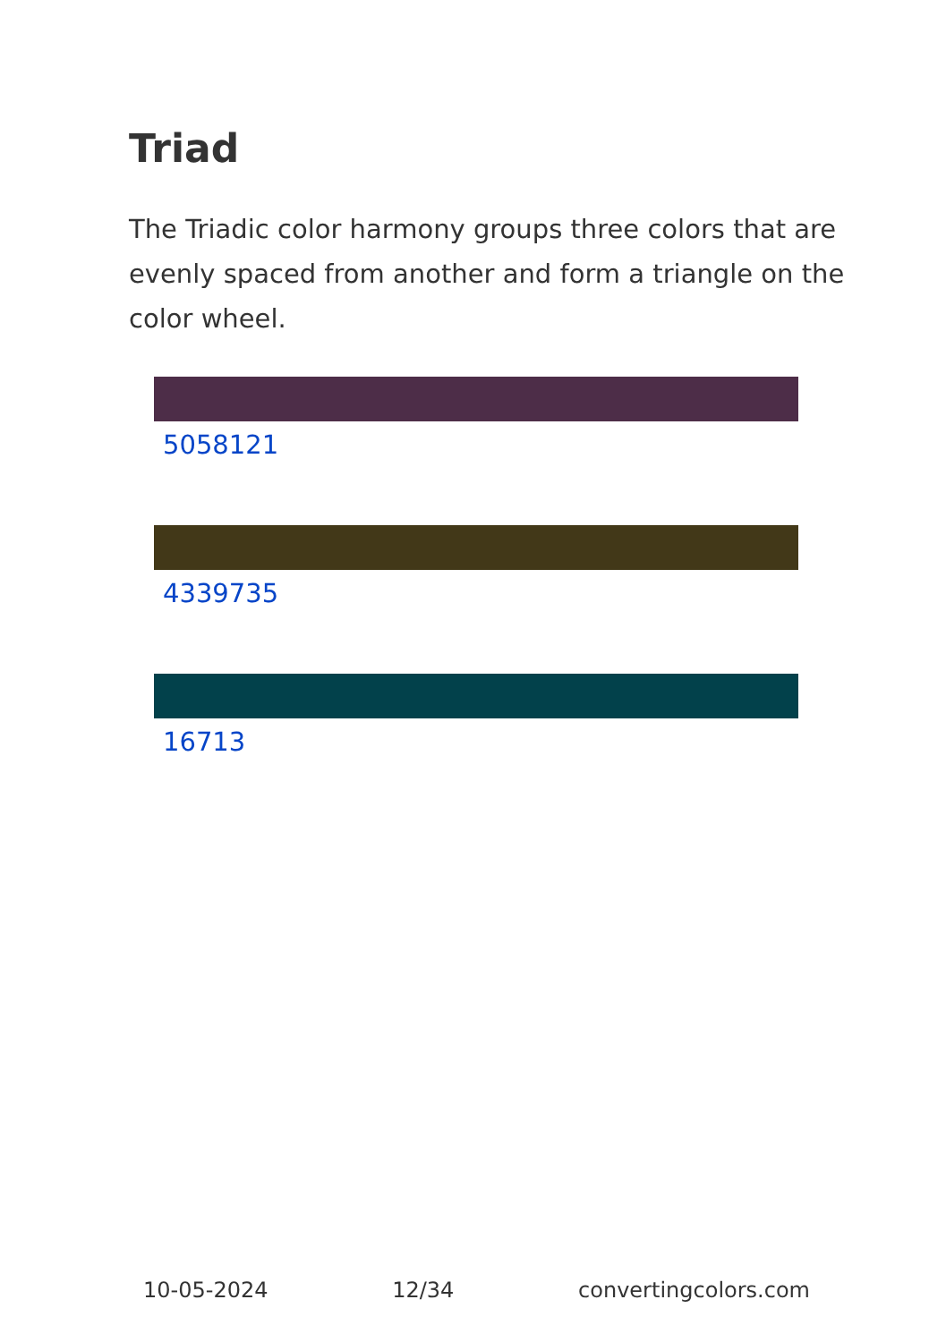Triad
The Triadic color harmony groups three colors that are evenly spaced from another and form a triangle on the color wheel.
5058121
4339735
16713
10-05-2024 12/34 convertingcolors.com